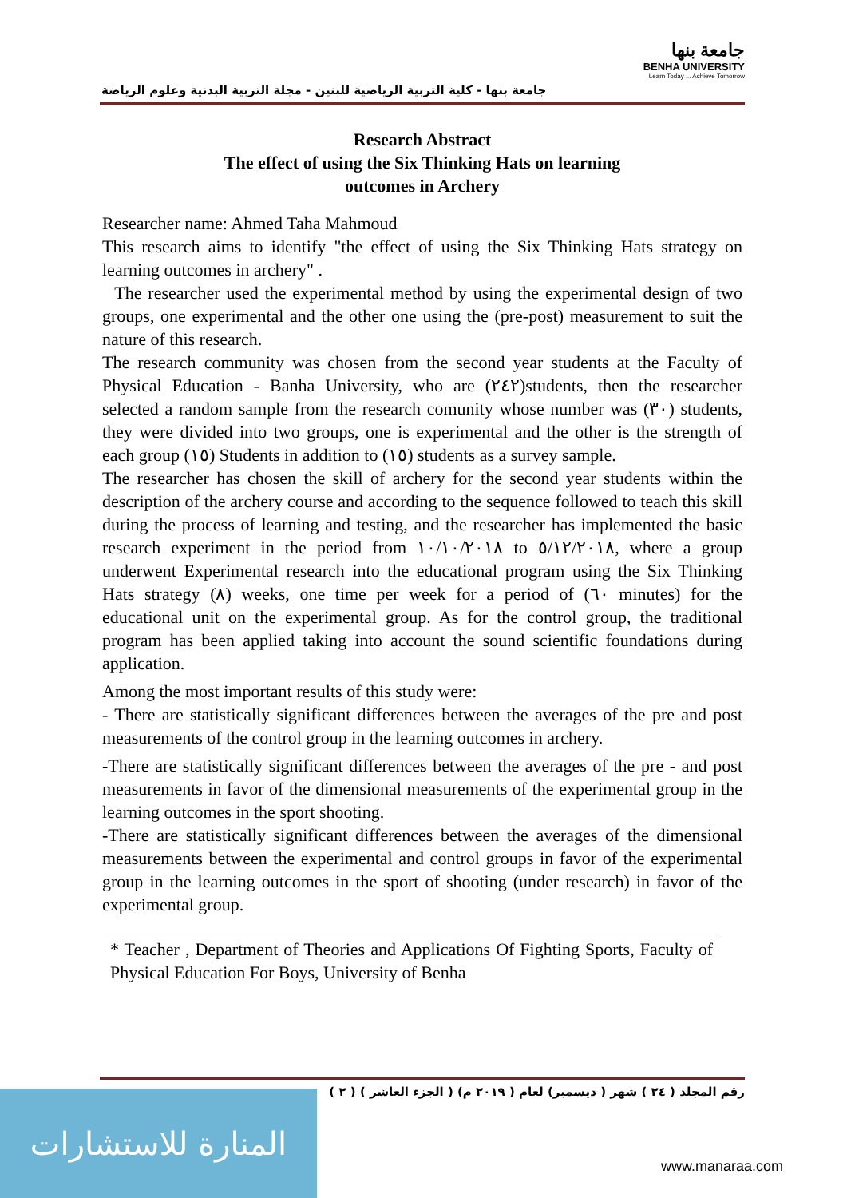جامعة بنها - كلية التربية الرياضية للبنين - مجلة التربية البدنية وعلوم الرياضة
جامعة بنها
BENHA UNIVERSITY
Learn Today ... Achieve Tomorrow
Research Abstract
The effect of using the Six Thinking Hats on learning
outcomes in Archery
Researcher name: Ahmed Taha Mahmoud
This research aims to identify "the effect of using the Six Thinking Hats strategy on learning outcomes in archery" .
The researcher used the experimental method by using the experimental design of two groups, one experimental and the other one using the (pre-post) measurement to suit the nature of this research.
The research community was chosen from the second year students at the Faculty of Physical Education - Banha University, who are (٢٤٢)students, then the researcher selected a random sample from the research comunity whose number was (٣٠) students, they were divided into two groups, one is experimental and the other is the strength of each group (١٥) Students in addition to (١٥) students as a survey sample.
The researcher has chosen the skill of archery for the second year students within the description of the archery course and according to the sequence followed to teach this skill during the process of learning and testing, and the researcher has implemented the basic research experiment in the period from ١٠/١٠/٢٠١٨ to ٥/١٢/٢٠١٨, where a group underwent Experimental research into the educational program using the Six Thinking Hats strategy (٨) weeks, one time per week for a period of (٦٠ minutes) for the educational unit on the experimental group. As for the control group, the traditional program has been applied taking into account the sound scientific foundations during application.
Among the most important results of this study were:
- There are statistically significant differences between the averages of the pre and post measurements of the control group in the learning outcomes in archery.
-There are statistically significant differences between the averages of the pre - and post measurements in favor of the dimensional measurements of the experimental group in the learning outcomes in the sport shooting.
-There are statistically significant differences between the averages of the dimensional measurements between the experimental and control groups in favor of the experimental group in the learning outcomes in the sport of shooting (under research) in favor of the experimental group.
* Teacher , Department of Theories and Applications Of Fighting Sports, Faculty of Physical Education For Boys, University of Benha
رقم المجلد ( ٢٤ ) شهر ( ديسمبر) لعام ( ٢٠١٩ م) ( الجزء العاشر ) ( ٢ )
المنارة للاستشارات
www.manaraa.com